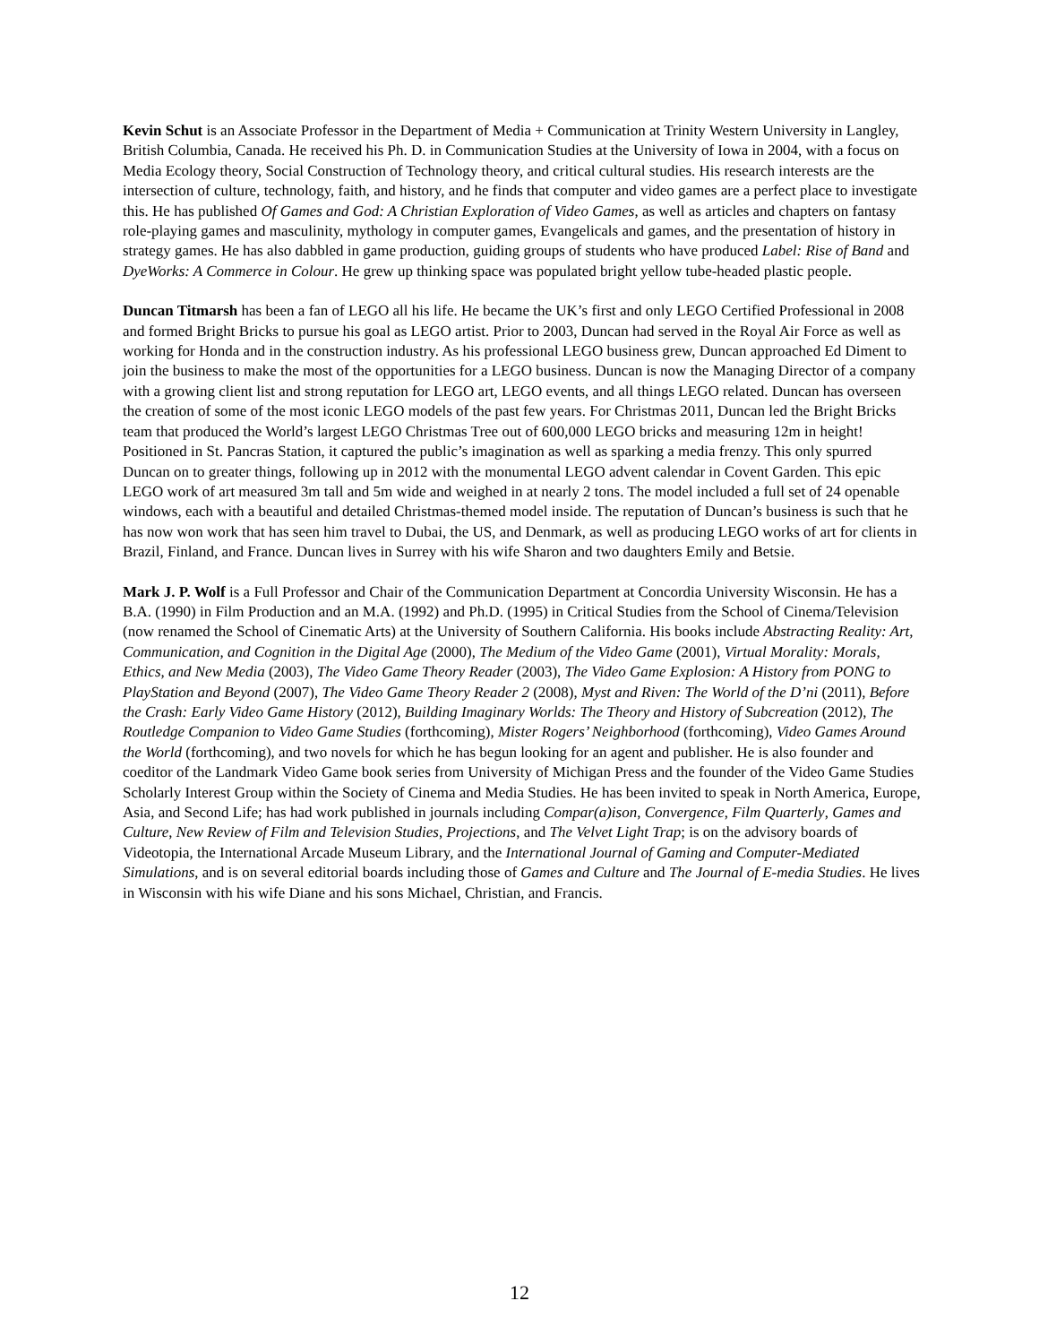Kevin Schut is an Associate Professor in the Department of Media + Communication at Trinity Western University in Langley, British Columbia, Canada. He received his Ph. D. in Communication Studies at the University of Iowa in 2004, with a focus on Media Ecology theory, Social Construction of Technology theory, and critical cultural studies. His research interests are the intersection of culture, technology, faith, and history, and he finds that computer and video games are a perfect place to investigate this. He has published Of Games and God: A Christian Exploration of Video Games, as well as articles and chapters on fantasy role-playing games and masculinity, mythology in computer games, Evangelicals and games, and the presentation of history in strategy games. He has also dabbled in game production, guiding groups of students who have produced Label: Rise of Band and DyeWorks: A Commerce in Colour. He grew up thinking space was populated bright yellow tube-headed plastic people.
Duncan Titmarsh has been a fan of LEGO all his life. He became the UK’s first and only LEGO Certified Professional in 2008 and formed Bright Bricks to pursue his goal as LEGO artist. Prior to 2003, Duncan had served in the Royal Air Force as well as working for Honda and in the construction industry. As his professional LEGO business grew, Duncan approached Ed Diment to join the business to make the most of the opportunities for a LEGO business. Duncan is now the Managing Director of a company with a growing client list and strong reputation for LEGO art, LEGO events, and all things LEGO related. Duncan has overseen the creation of some of the most iconic LEGO models of the past few years. For Christmas 2011, Duncan led the Bright Bricks team that produced the World’s largest LEGO Christmas Tree out of 600,000 LEGO bricks and measuring 12m in height! Positioned in St. Pancras Station, it captured the public’s imagination as well as sparking a media frenzy. This only spurred Duncan on to greater things, following up in 2012 with the monumental LEGO advent calendar in Covent Garden. This epic LEGO work of art measured 3m tall and 5m wide and weighed in at nearly 2 tons. The model included a full set of 24 openable windows, each with a beautiful and detailed Christmas-themed model inside. The reputation of Duncan’s business is such that he has now won work that has seen him travel to Dubai, the US, and Denmark, as well as producing LEGO works of art for clients in Brazil, Finland, and France. Duncan lives in Surrey with his wife Sharon and two daughters Emily and Betsie.
Mark J. P. Wolf is a Full Professor and Chair of the Communication Department at Concordia University Wisconsin. He has a B.A. (1990) in Film Production and an M.A. (1992) and Ph.D. (1995) in Critical Studies from the School of Cinema/Television (now renamed the School of Cinematic Arts) at the University of Southern California. His books include Abstracting Reality: Art, Communication, and Cognition in the Digital Age (2000), The Medium of the Video Game (2001), Virtual Morality: Morals, Ethics, and New Media (2003), The Video Game Theory Reader (2003), The Video Game Explosion: A History from PONG to PlayStation and Beyond (2007), The Video Game Theory Reader 2 (2008), Myst and Riven: The World of the D’ni (2011), Before the Crash: Early Video Game History (2012), Building Imaginary Worlds: The Theory and History of Subcreation (2012), The Routledge Companion to Video Game Studies (forthcoming), Mister Rogers’ Neighborhood (forthcoming), Video Games Around the World (forthcoming), and two novels for which he has begun looking for an agent and publisher. He is also founder and coeditor of the Landmark Video Game book series from University of Michigan Press and the founder of the Video Game Studies Scholarly Interest Group within the Society of Cinema and Media Studies. He has been invited to speak in North America, Europe, Asia, and Second Life; has had work published in journals including Compar(a)ison, Convergence, Film Quarterly, Games and Culture, New Review of Film and Television Studies, Projections, and The Velvet Light Trap; is on the advisory boards of Videotopia, the International Arcade Museum Library, and the International Journal of Gaming and Computer-Mediated Simulations, and is on several editorial boards including those of Games and Culture and The Journal of E-media Studies. He lives in Wisconsin with his wife Diane and his sons Michael, Christian, and Francis.
12